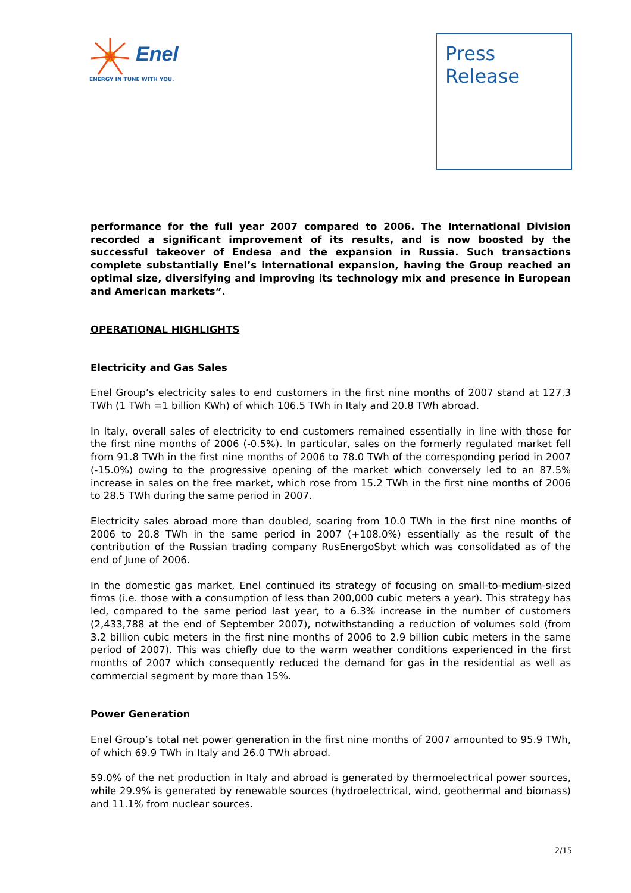Enel
ENERGY IN TUNE WITH YOU.
Press
Release
performance for the full year 2007 compared to 2006. The International Division recorded a significant improvement of its results, and is now boosted by the successful takeover of Endesa and the expansion in Russia. Such transactions complete substantially Enel’s international expansion, having the Group reached an optimal size, diversifying and improving its technology mix and presence in European and American markets”.
OPERATIONAL HIGHLIGHTS
Electricity and Gas Sales
Enel Group’s electricity sales to end customers in the first nine months of 2007 stand at 127.3 TWh (1 TWh =1 billion KWh) of which 106.5 TWh in Italy and 20.8 TWh abroad.
In Italy, overall sales of electricity to end customers remained essentially in line with those for the first nine months of 2006 (-0.5%). In particular, sales on the formerly regulated market fell from 91.8 TWh in the first nine months of 2006 to 78.0 TWh of the corresponding period in 2007 (-15.0%) owing to the progressive opening of the market which conversely led to an 87.5% increase in sales on the free market, which rose from 15.2 TWh in the first nine months of 2006 to 28.5 TWh during the same period in 2007.
Electricity sales abroad more than doubled, soaring from 10.0 TWh in the first nine months of 2006 to 20.8 TWh in the same period in 2007 (+108.0%) essentially as the result of the contribution of the Russian trading company RusEnergoSbyt which was consolidated as of the end of June of 2006.
In the domestic gas market, Enel continued its strategy of focusing on small-to-medium-sized firms (i.e. those with a consumption of less than 200,000 cubic meters a year). This strategy has led, compared to the same period last year, to a 6.3% increase in the number of customers (2,433,788 at the end of September 2007), notwithstanding a reduction of volumes sold (from 3.2 billion cubic meters in the first nine months of 2006 to 2.9 billion cubic meters in the same period of 2007). This was chiefly due to the warm weather conditions experienced in the first months of 2007 which consequently reduced the demand for gas in the residential as well as commercial segment by more than 15%.
Power Generation
Enel Group’s total net power generation in the first nine months of 2007 amounted to 95.9 TWh, of which 69.9 TWh in Italy and 26.0 TWh abroad.
59.0% of the net production in Italy and abroad is generated by thermoelectrical power sources, while 29.9% is generated by renewable sources (hydroelectrical, wind, geothermal and biomass) and 11.1% from nuclear sources.
2/15